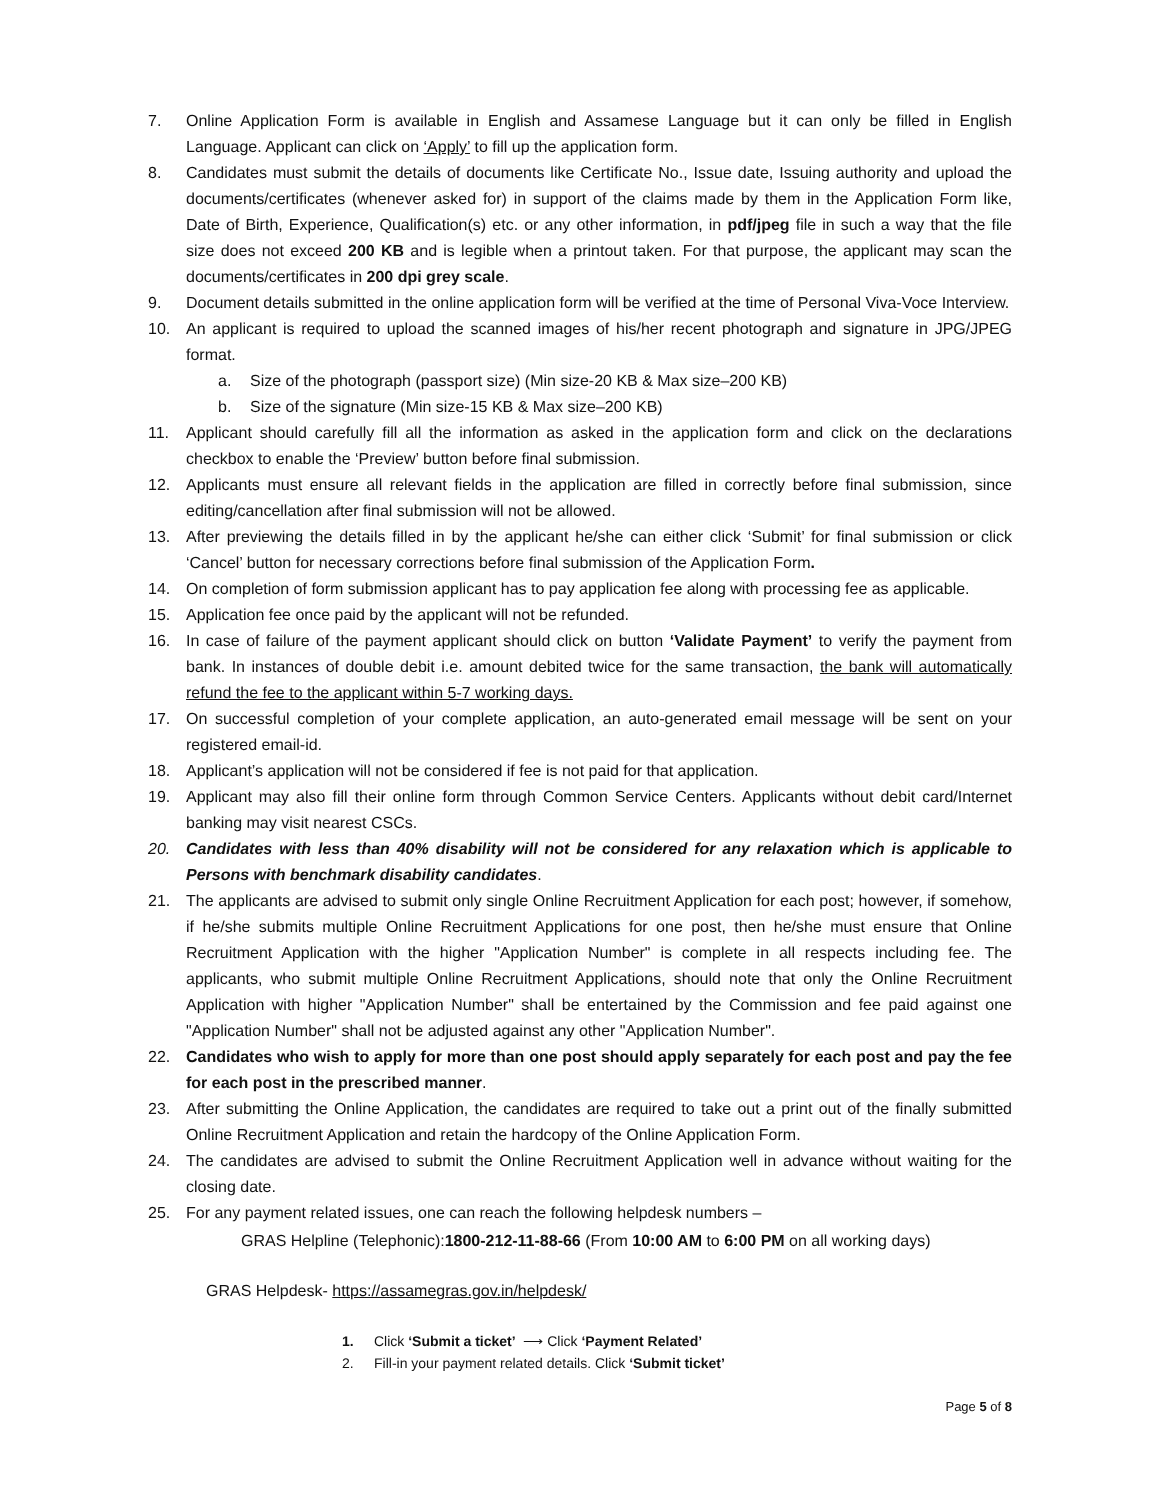7. Online Application Form is available in English and Assamese Language but it can only be filled in English Language. Applicant can click on ‘Apply’ to fill up the application form.
8. Candidates must submit the details of documents like Certificate No., Issue date, Issuing authority and upload the documents/certificates (whenever asked for) in support of the claims made by them in the Application Form like, Date of Birth, Experience, Qualification(s) etc. or any other information, in pdf/jpeg file in such a way that the file size does not exceed 200 KB and is legible when a printout taken. For that purpose, the applicant may scan the documents/certificates in 200 dpi grey scale.
9. Document details submitted in the online application form will be verified at the time of Personal Viva-Voce Interview.
10. An applicant is required to upload the scanned images of his/her recent photograph and signature in JPG/JPEG format.
a. Size of the photograph (passport size) (Min size-20 KB & Max size–200 KB)
b. Size of the signature (Min size-15 KB & Max size–200 KB)
11. Applicant should carefully fill all the information as asked in the application form and click on the declarations checkbox to enable the ‘Preview’ button before final submission.
12. Applicants must ensure all relevant fields in the application are filled in correctly before final submission, since editing/cancellation after final submission will not be allowed.
13. After previewing the details filled in by the applicant he/she can either click ‘Submit’ for final submission or click ‘Cancel’ button for necessary corrections before final submission of the Application Form.
14. On completion of form submission applicant has to pay application fee along with processing fee as applicable.
15. Application fee once paid by the applicant will not be refunded.
16. In case of failure of the payment applicant should click on button ‘Validate Payment’ to verify the payment from bank. In instances of double debit i.e. amount debited twice for the same transaction, the bank will automatically refund the fee to the applicant within 5-7 working days.
17. On successful completion of your complete application, an auto-generated email message will be sent on your registered email-id.
18. Applicant’s application will not be considered if fee is not paid for that application.
19. Applicant may also fill their online form through Common Service Centers. Applicants without debit card/Internet banking may visit nearest CSCs.
20. Candidates with less than 40% disability will not be considered for any relaxation which is applicable to Persons with benchmark disability candidates.
21. The applicants are advised to submit only single Online Recruitment Application for each post; however, if somehow, if he/she submits multiple Online Recruitment Applications for one post, then he/she must ensure that Online Recruitment Application with the higher "Application Number" is complete in all respects including fee. The applicants, who submit multiple Online Recruitment Applications, should note that only the Online Recruitment Application with higher "Application Number" shall be entertained by the Commission and fee paid against one "Application Number" shall not be adjusted against any other "Application Number".
22. Candidates who wish to apply for more than one post should apply separately for each post and pay the fee for each post in the prescribed manner.
23. After submitting the Online Application, the candidates are required to take out a print out of the finally submitted Online Recruitment Application and retain the hardcopy of the Online Application Form.
24. The candidates are advised to submit the Online Recruitment Application well in advance without waiting for the closing date.
25. For any payment related issues, one can reach the following helpdesk numbers –
GRAS Helpline (Telephonic):1800-212-11-88-66 (From 10:00 AM to 6:00 PM on all working days)
GRAS Helpdesk- https://assamegras.gov.in/helpdesk/
1. Click ‘Submit a ticket’ ⟶ Click ‘Payment Related’
2. Fill-in your payment related details. Click ‘Submit ticket’
Page 5 of 8